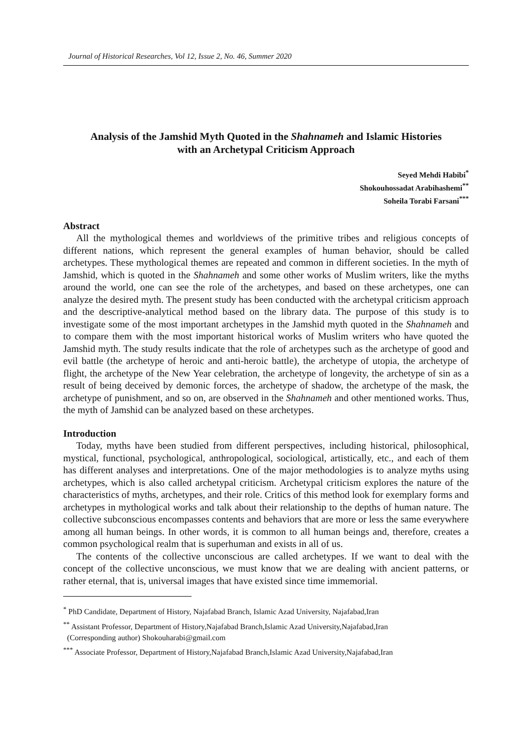Journal of Historical Researches, Vol 12, Issue 2, No. 46, Summer 2020
Analysis of the Jamshid Myth Quoted in the Shahnameh and Islamic Histories
with an Archetypal Criticism Approach
Seyed Mehdi Habibi<sup>*</sup>
Shokouhossadat Arabihashemi<sup>**</sup>
Soheila Torabi Farsani<sup>***</sup>
Abstract
All the mythological themes and worldviews of the primitive tribes and religious concepts of different nations, which represent the general examples of human behavior, should be called archetypes. These mythological themes are repeated and common in different societies. In the myth of Jamshid, which is quoted in the Shahnameh and some other works of Muslim writers, like the myths around the world, one can see the role of the archetypes, and based on these archetypes, one can analyze the desired myth. The present study has been conducted with the archetypal criticism approach and the descriptive-analytical method based on the library data. The purpose of this study is to investigate some of the most important archetypes in the Jamshid myth quoted in the Shahnameh and to compare them with the most important historical works of Muslim writers who have quoted the Jamshid myth. The study results indicate that the role of archetypes such as the archetype of good and evil battle (the archetype of heroic and anti-heroic battle), the archetype of utopia, the archetype of flight, the archetype of the New Year celebration, the archetype of longevity, the archetype of sin as a result of being deceived by demonic forces, the archetype of shadow, the archetype of the mask, the archetype of punishment, and so on, are observed in the Shahnameh and other mentioned works. Thus, the myth of Jamshid can be analyzed based on these archetypes.
Introduction
Today, myths have been studied from different perspectives, including historical, philosophical, mystical, functional, psychological, anthropological, sociological, artistically, etc., and each of them has different analyses and interpretations. One of the major methodologies is to analyze myths using archetypes, which is also called archetypal criticism. Archetypal criticism explores the nature of the characteristics of myths, archetypes, and their role. Critics of this method look for exemplary forms and archetypes in mythological works and talk about their relationship to the depths of human nature. The collective subconscious encompasses contents and behaviors that are more or less the same everywhere among all human beings. In other words, it is common to all human beings and, therefore, creates a common psychological realm that is superhuman and exists in all of us.
The contents of the collective unconscious are called archetypes. If we want to deal with the concept of the collective unconscious, we must know that we are dealing with ancient patterns, or rather eternal, that is, universal images that have existed since time immemorial.
<sup>*</sup> PhD Candidate, Department of History, Najafabad Branch, Islamic Azad University, Najafabad,Iran
<sup>**</sup> Assistant Professor, Department of History,Najafabad Branch,Islamic Azad University,Najafabad,Iran
(Corresponding author) Shokouharabi@gmail.com
<sup>***</sup> Associate Professor, Department of History,Najafabad Branch,Islamic Azad University,Najafabad,Iran